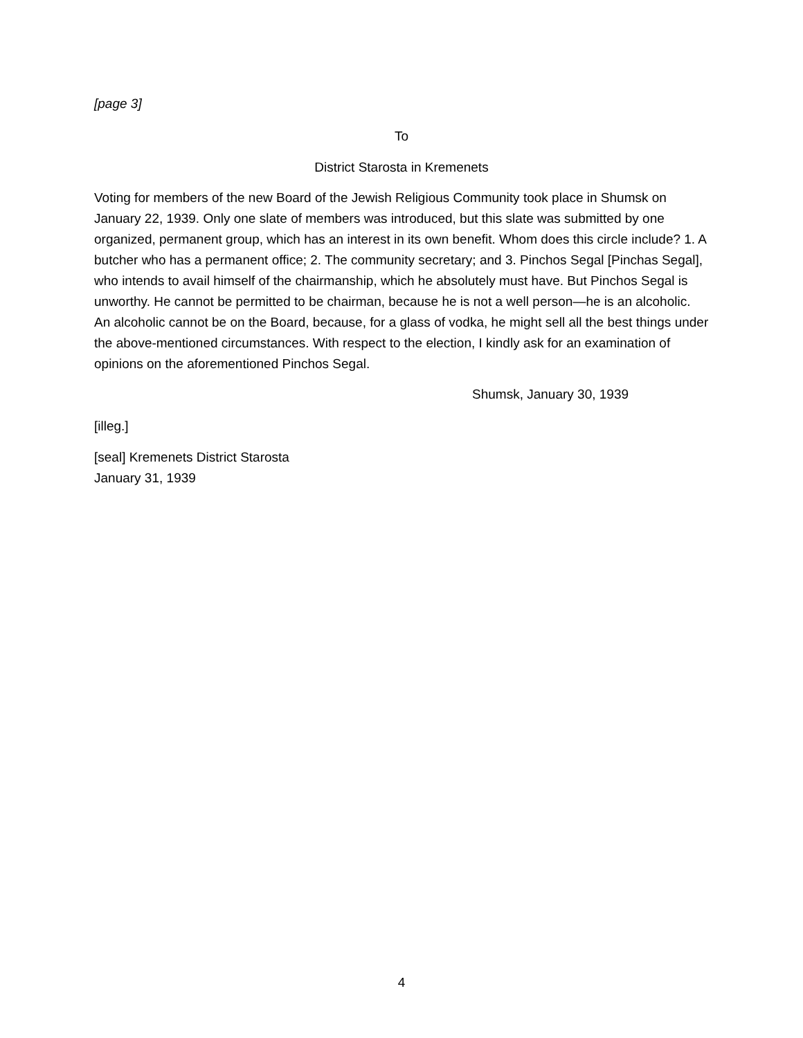[page 3]
To
District Starosta in Kremenets
Voting for members of the new Board of the Jewish Religious Community took place in Shumsk on January 22, 1939. Only one slate of members was introduced, but this slate was submitted by one organized, permanent group, which has an interest in its own benefit. Whom does this circle include? 1. A butcher who has a permanent office; 2. The community secretary; and 3. Pinchos Segal [Pinchas Segal], who intends to avail himself of the chairmanship, which he absolutely must have. But Pinchos Segal is unworthy. He cannot be permitted to be chairman, because he is not a well person—he is an alcoholic. An alcoholic cannot be on the Board, because, for a glass of vodka, he might sell all the best things under the above-mentioned circumstances. With respect to the election, I kindly ask for an examination of opinions on the aforementioned Pinchos Segal.
Shumsk, January 30, 1939
[illeg.]
[seal] Kremenets District Starosta
January 31, 1939
4